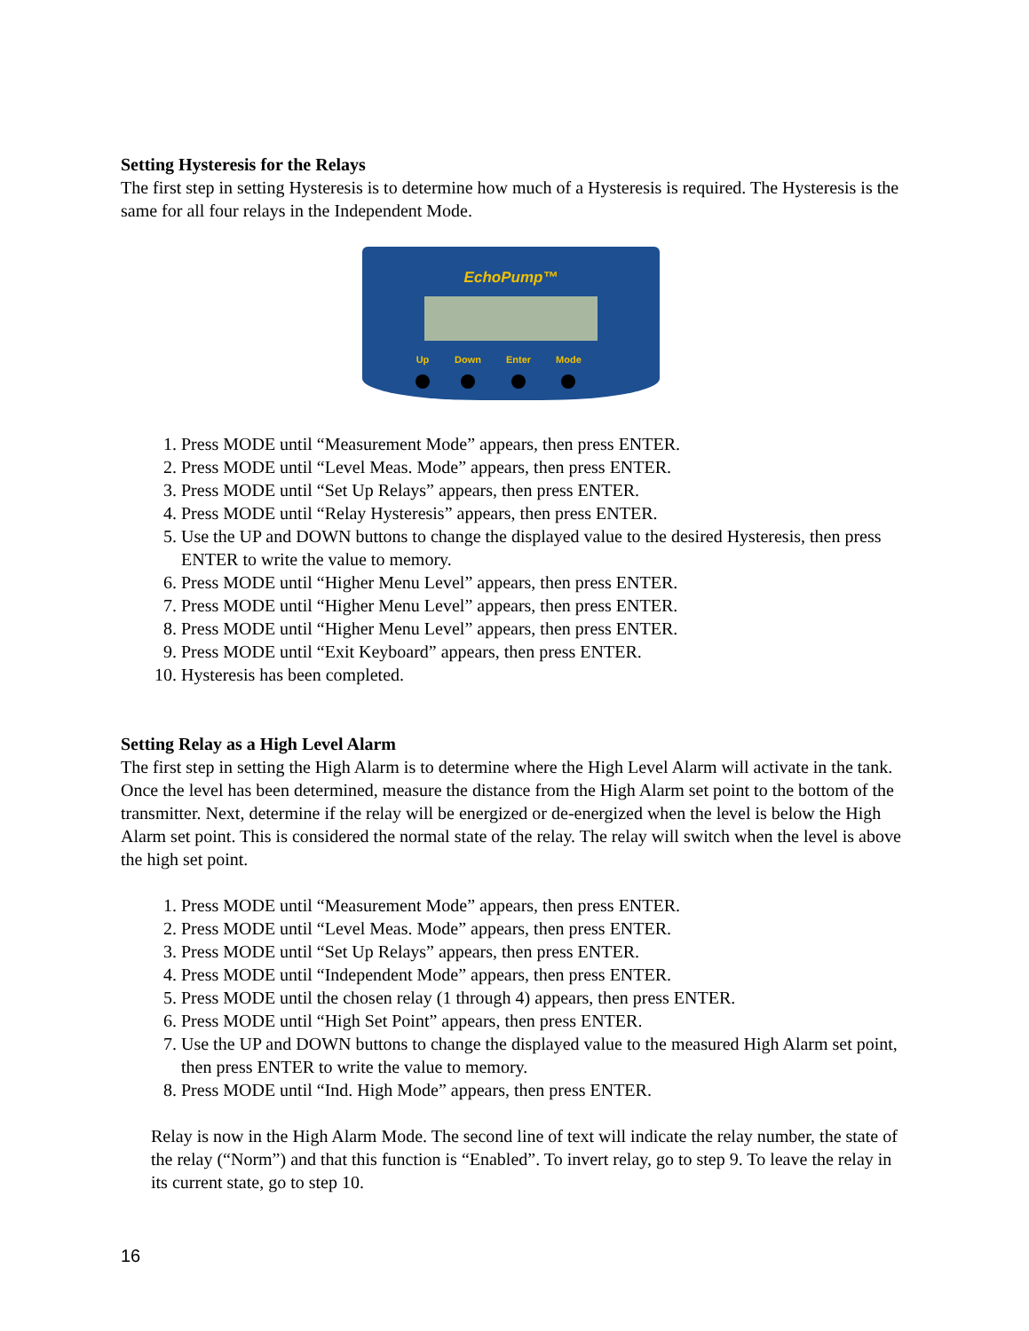Setting Hysteresis for the Relays
The first step in setting Hysteresis is to determine how much of a Hysteresis is required. The Hysteresis is the same for all four relays in the Independent Mode.
EchoPump™
Up Down Enter Mode
1. Press MODE until “Measurement Mode” appears, then press ENTER.
2. Press MODE until “Level Meas. Mode” appears, then press ENTER.
3. Press MODE until “Set Up Relays” appears, then press ENTER.
4. Press MODE until “Relay Hysteresis” appears, then press ENTER.
5. Use the UP and DOWN buttons to change the displayed value to the desired Hysteresis, then press ENTER to write the value to memory.
6. Press MODE until “Higher Menu Level” appears, then press ENTER.
7. Press MODE until “Higher Menu Level” appears, then press ENTER.
8. Press MODE until “Higher Menu Level” appears, then press ENTER.
9. Press MODE until “Exit Keyboard” appears, then press ENTER.
10. Hysteresis has been completed.
Setting Relay as a High Level Alarm
The first step in setting the High Alarm is to determine where the High Level Alarm will activate in the tank. Once the level has been determined, measure the distance from the High Alarm set point to the bottom of the transmitter. Next, determine if the relay will be energized or de-energized when the level is below the High Alarm set point. This is considered the normal state of the relay. The relay will switch when the level is above the high set point.
1. Press MODE until “Measurement Mode” appears, then press ENTER.
2. Press MODE until “Level Meas. Mode” appears, then press ENTER.
3. Press MODE until “Set Up Relays” appears, then press ENTER.
4. Press MODE until “Independent Mode” appears, then press ENTER.
5. Press MODE until the chosen relay (1 through 4) appears, then press ENTER.
6. Press MODE until “High Set Point” appears, then press ENTER.
7. Use the UP and DOWN buttons to change the displayed value to the measured High Alarm set point, then press ENTER to write the value to memory.
8. Press MODE until “Ind. High Mode” appears, then press ENTER.
Relay is now in the High Alarm Mode. The second line of text will indicate the relay number, the state of the relay (“Norm”) and that this function is “Enabled”. To invert relay, go to step 9. To leave the relay in its current state, go to step 10.
16